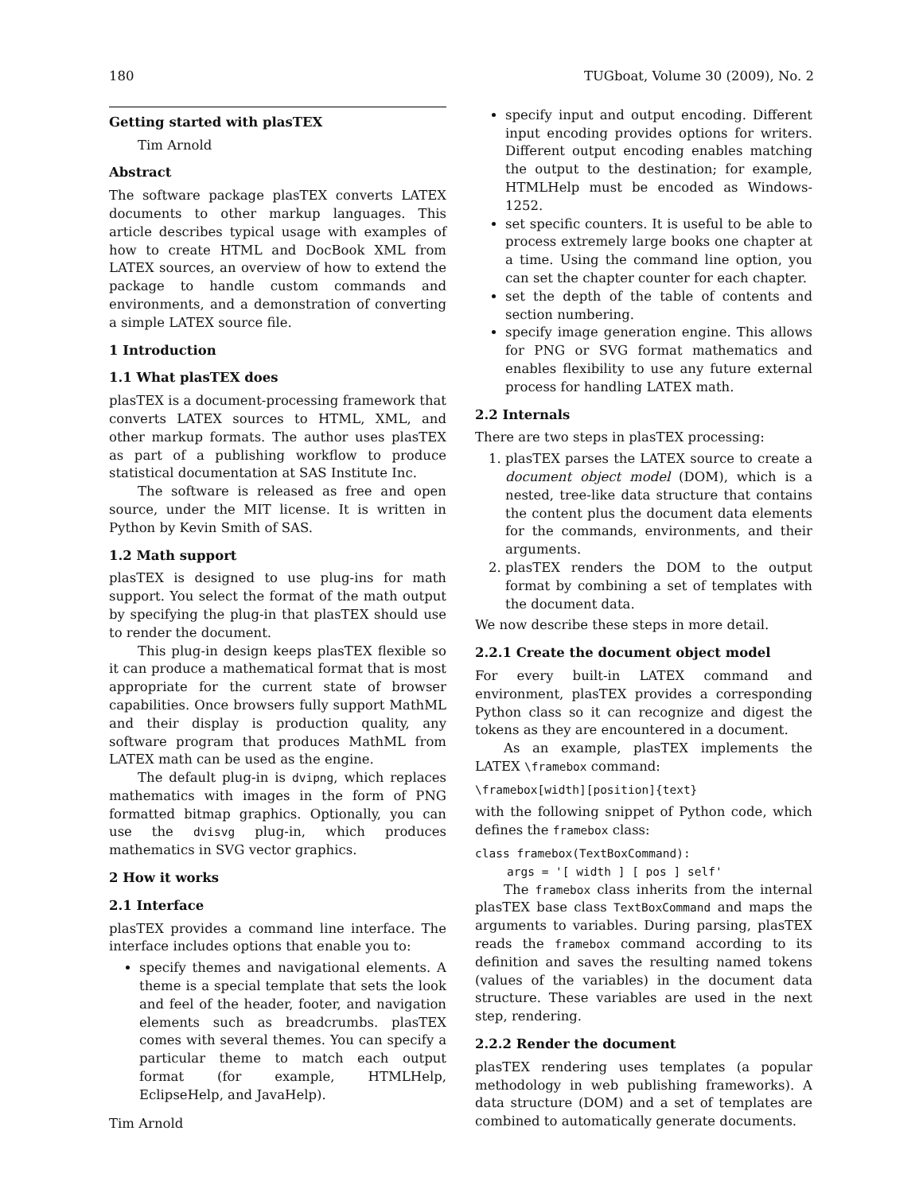180 TUGboat, Volume 30 (2009), No. 2
Getting started with plasTEX
Tim Arnold
Abstract
The software package plasTEX converts LATEX documents to other markup languages. This article describes typical usage with examples of how to create HTML and DocBook XML from LATEX sources, an overview of how to extend the package to handle custom commands and environments, and a demonstration of converting a simple LATEX source file.
1 Introduction
1.1 What plasTEX does
plasTEX is a document-processing framework that converts LATEX sources to HTML, XML, and other markup formats. The author uses plasTEX as part of a publishing workflow to produce statistical documentation at SAS Institute Inc.
The software is released as free and open source, under the MIT license. It is written in Python by Kevin Smith of SAS.
1.2 Math support
plasTEX is designed to use plug-ins for math support. You select the format of the math output by specifying the plug-in that plasTEX should use to render the document.
This plug-in design keeps plasTEX flexible so it can produce a mathematical format that is most appropriate for the current state of browser capabilities. Once browsers fully support MathML and their display is production quality, any software program that produces MathML from LATEX math can be used as the engine.
The default plug-in is dvipng, which replaces mathematics with images in the form of PNG formatted bitmap graphics. Optionally, you can use the dvisvg plug-in, which produces mathematics in SVG vector graphics.
2 How it works
2.1 Interface
plasTEX provides a command line interface. The interface includes options that enable you to:
specify themes and navigational elements. A theme is a special template that sets the look and feel of the header, footer, and navigation elements such as breadcrumbs. plasTEX comes with several themes. You can specify a particular theme to match each output format (for example, HTMLHelp, EclipseHelp, and JavaHelp).
specify input and output encoding. Different input encoding provides options for writers. Different output encoding enables matching the output to the destination; for example, HTMLHelp must be encoded as Windows-1252.
set specific counters. It is useful to be able to process extremely large books one chapter at a time. Using the command line option, you can set the chapter counter for each chapter.
set the depth of the table of contents and section numbering.
specify image generation engine. This allows for PNG or SVG format mathematics and enables flexibility to use any future external process for handling LATEX math.
2.2 Internals
There are two steps in plasTEX processing:
1. plasTEX parses the LATEX source to create a document object model (DOM), which is a nested, tree-like data structure that contains the content plus the document data elements for the commands, environments, and their arguments.
2. plasTEX renders the DOM to the output format by combining a set of templates with the document data.
We now describe these steps in more detail.
2.2.1 Create the document object model
For every built-in LATEX command and environment, plasTEX provides a corresponding Python class so it can recognize and digest the tokens as they are encountered in a document.
As an example, plasTEX implements the LATEX \framebox command:
\framebox[width][position]{text}
with the following snippet of Python code, which defines the framebox class:
class framebox(TextBoxCommand):
args = '[ width ] [ pos ] self'
The framebox class inherits from the internal plasTEX base class TextBoxCommand and maps the arguments to variables. During parsing, plasTEX reads the framebox command according to its definition and saves the resulting named tokens (values of the variables) in the document data structure. These variables are used in the next step, rendering.
2.2.2 Render the document
plasTEX rendering uses templates (a popular methodology in web publishing frameworks). A data structure (DOM) and a set of templates are combined to automatically generate documents.
Tim Arnold